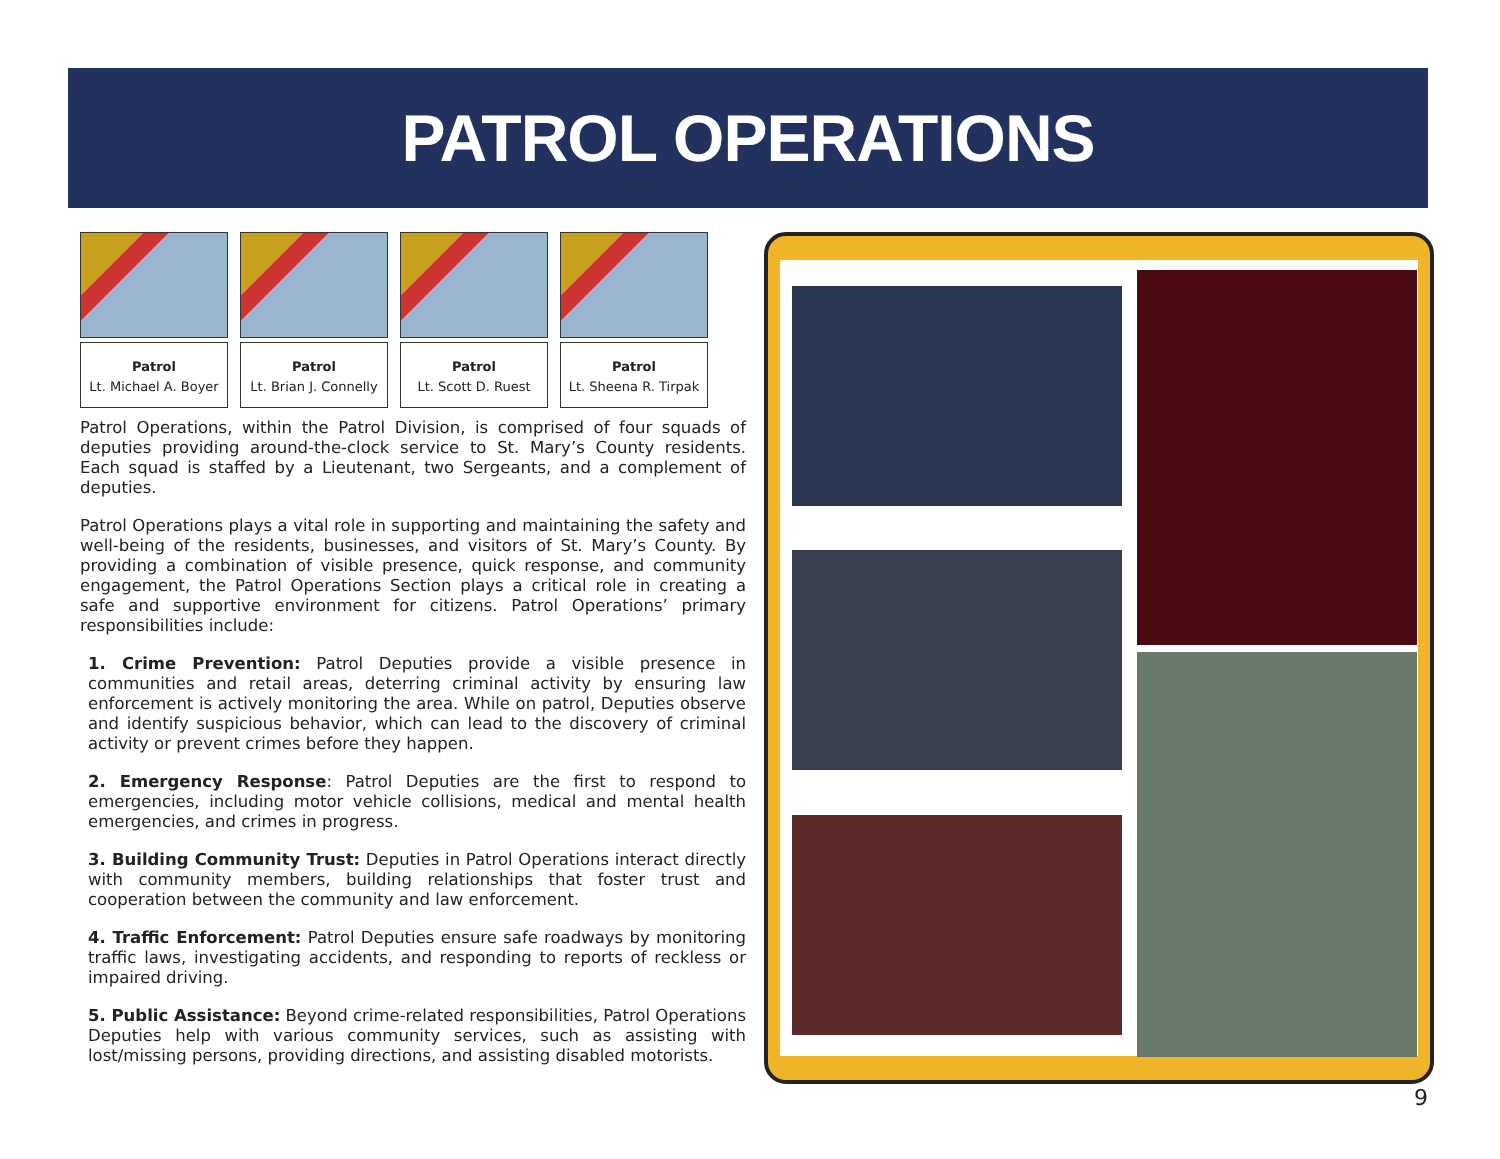PATROL OPERATIONS
Patrol
Lt. Michael A. Boyer
Patrol
Lt. Brian J. Connelly
Patrol
Lt. Scott D. Ruest
Patrol
Lt. Sheena R. Tirpak
Patrol Operations, within the Patrol Division, is comprised of four squads of deputies providing around-the-clock service to St. Mary’s County residents. Each squad is staffed by a Lieutenant, two Sergeants, and a complement of deputies.
Patrol Operations plays a vital role in supporting and maintaining the safety and well-being of the residents, businesses, and visitors of St. Mary’s County. By providing a combination of visible presence, quick response, and community engagement, the Patrol Operations Section plays a critical role in creating a safe and supportive environment for citizens. Patrol Operations’ primary responsibilities include:
1. Crime Prevention: Patrol Deputies provide a visible presence in communities and retail areas, deterring criminal activity by ensuring law enforcement is actively monitoring the area. While on patrol, Deputies observe and identify suspicious behavior, which can lead to the discovery of criminal activity or prevent crimes before they happen.
2. Emergency Response: Patrol Deputies are the first to respond to emergencies, including motor vehicle collisions, medical and mental health emergencies, and crimes in progress.
3. Building Community Trust: Deputies in Patrol Operations interact directly with community members, building relationships that foster trust and cooperation between the community and law enforcement.
4. Traffic Enforcement: Patrol Deputies ensure safe roadways by monitoring traffic laws, investigating accidents, and responding to reports of reckless or impaired driving.
5. Public Assistance: Beyond crime-related responsibilities, Patrol Operations Deputies help with various community services, such as assisting with lost/missing persons, providing directions, and assisting disabled motorists.
9